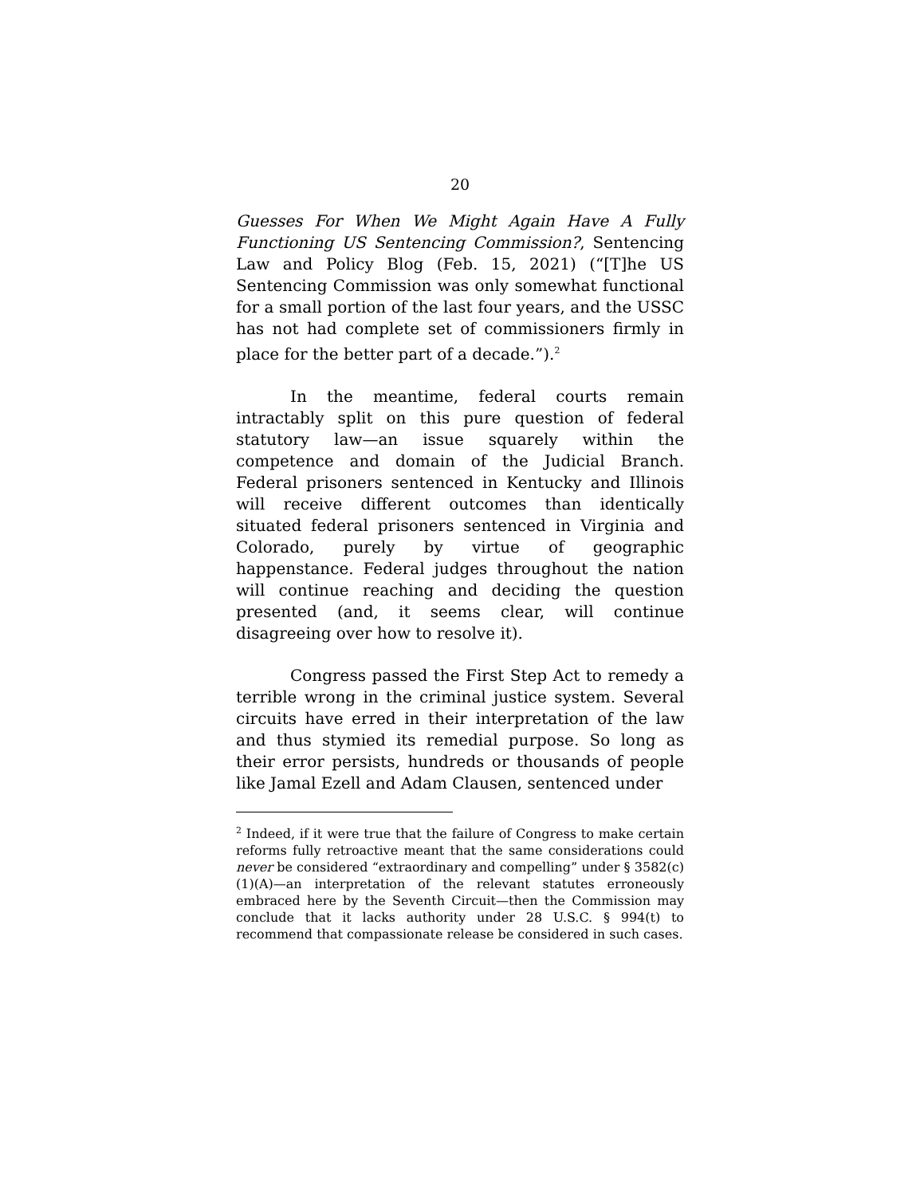20
Guesses For When We Might Again Have A Fully Functioning US Sentencing Commission?, Sentencing Law and Policy Blog (Feb. 15, 2021) (“[T]he US Sentencing Commission was only somewhat functional for a small portion of the last four years, and the USSC has not had complete set of commissioners firmly in place for the better part of a decade.”).<sup>2</sup>
In the meantime, federal courts remain intractably split on this pure question of federal statutory law—an issue squarely within the competence and domain of the Judicial Branch. Federal prisoners sentenced in Kentucky and Illinois will receive different outcomes than identically situated federal prisoners sentenced in Virginia and Colorado, purely by virtue of geographic happenstance. Federal judges throughout the nation will continue reaching and deciding the question presented (and, it seems clear, will continue disagreeing over how to resolve it).
Congress passed the First Step Act to remedy a terrible wrong in the criminal justice system. Several circuits have erred in their interpretation of the law and thus stymied its remedial purpose. So long as their error persists, hundreds or thousands of people like Jamal Ezell and Adam Clausen, sentenced under
<sup>2</sup> Indeed, if it were true that the failure of Congress to make certain reforms fully retroactive meant that the same considerations could never be considered “extraordinary and compelling” under § 3582(c)(1)(A)—an interpretation of the relevant statutes erroneously embraced here by the Seventh Circuit—then the Commission may conclude that it lacks authority under 28 U.S.C. § 994(t) to recommend that compassionate release be considered in such cases.